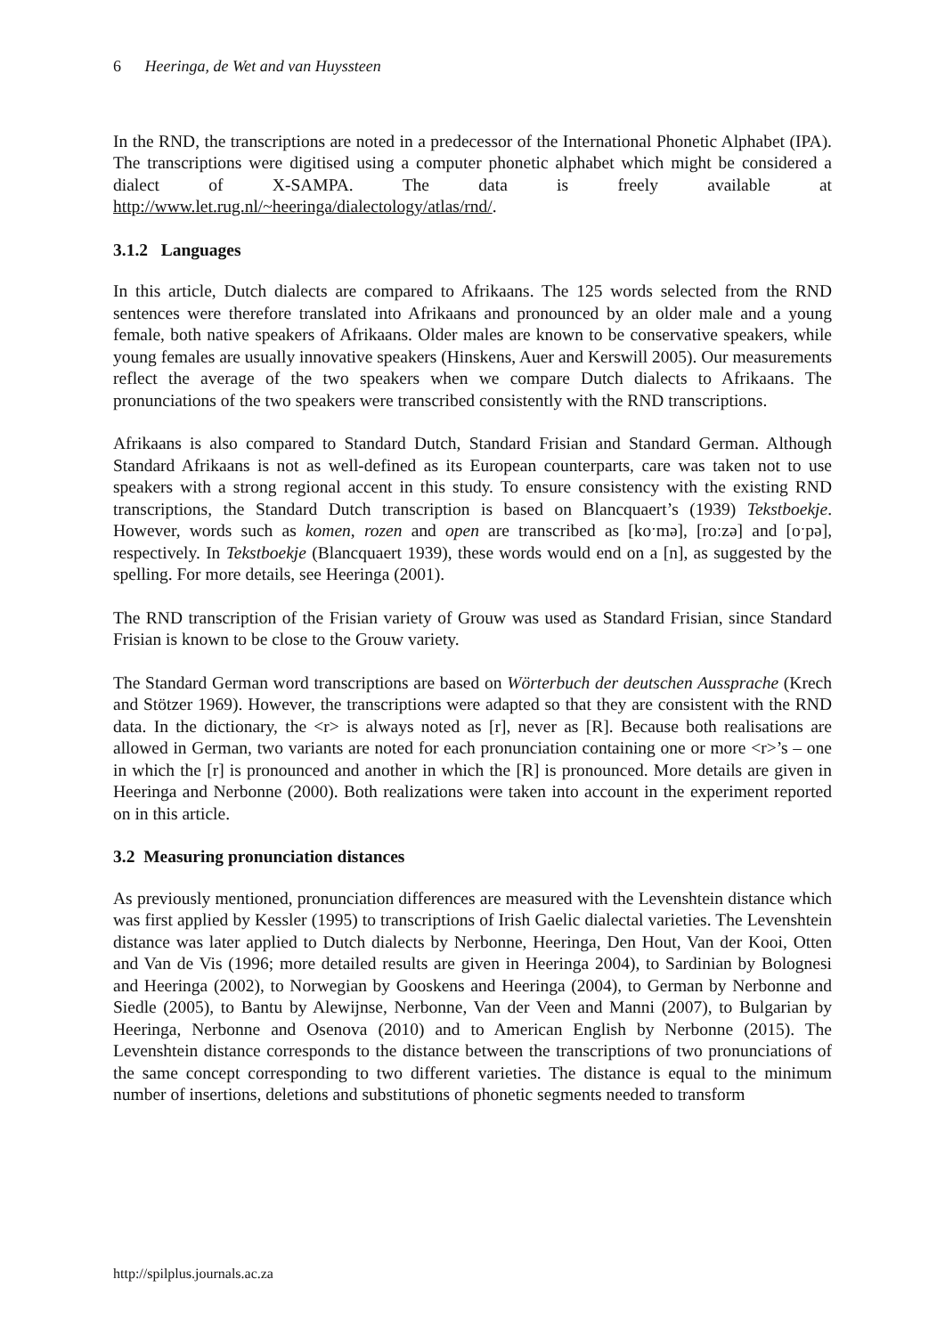6 Heeringa, de Wet and van Huyssteen
In the RND, the transcriptions are noted in a predecessor of the International Phonetic Alphabet (IPA). The transcriptions were digitised using a computer phonetic alphabet which might be considered a dialect of X-SAMPA. The data is freely available at http://www.let.rug.nl/~heeringa/dialectology/atlas/rnd/.
3.1.2 Languages
In this article, Dutch dialects are compared to Afrikaans. The 125 words selected from the RND sentences were therefore translated into Afrikaans and pronounced by an older male and a young female, both native speakers of Afrikaans. Older males are known to be conservative speakers, while young females are usually innovative speakers (Hinskens, Auer and Kerswill 2005). Our measurements reflect the average of the two speakers when we compare Dutch dialects to Afrikaans. The pronunciations of the two speakers were transcribed consistently with the RND transcriptions.
Afrikaans is also compared to Standard Dutch, Standard Frisian and Standard German. Although Standard Afrikaans is not as well-defined as its European counterparts, care was taken not to use speakers with a strong regional accent in this study. To ensure consistency with the existing RND transcriptions, the Standard Dutch transcription is based on Blancquaert’s (1939) Tekstboekje. However, words such as komen, rozen and open are transcribed as [koˑmə], [roːzə] and [oˑpə], respectively. In Tekstboekje (Blancquaert 1939), these words would end on a [n], as suggested by the spelling. For more details, see Heeringa (2001).
The RND transcription of the Frisian variety of Grouw was used as Standard Frisian, since Standard Frisian is known to be close to the Grouw variety.
The Standard German word transcriptions are based on Wörterbuch der deutschen Aussprache (Krech and Stötzer 1969). However, the transcriptions were adapted so that they are consistent with the RND data. In the dictionary, the <r> is always noted as [r], never as [R]. Because both realisations are allowed in German, two variants are noted for each pronunciation containing one or more <r>’s – one in which the [r] is pronounced and another in which the [R] is pronounced. More details are given in Heeringa and Nerbonne (2000). Both realizations were taken into account in the experiment reported on in this article.
3.2 Measuring pronunciation distances
As previously mentioned, pronunciation differences are measured with the Levenshtein distance which was first applied by Kessler (1995) to transcriptions of Irish Gaelic dialectal varieties. The Levenshtein distance was later applied to Dutch dialects by Nerbonne, Heeringa, Den Hout, Van der Kooi, Otten and Van de Vis (1996; more detailed results are given in Heeringa 2004), to Sardinian by Bolognesi and Heeringa (2002), to Norwegian by Gooskens and Heeringa (2004), to German by Nerbonne and Siedle (2005), to Bantu by Alewijnse, Nerbonne, Van der Veen and Manni (2007), to Bulgarian by Heeringa, Nerbonne and Osenova (2010) and to American English by Nerbonne (2015). The Levenshtein distance corresponds to the distance between the transcriptions of two pronunciations of the same concept corresponding to two different varieties. The distance is equal to the minimum number of insertions, deletions and substitutions of phonetic segments needed to transform
http://spilplus.journals.ac.za